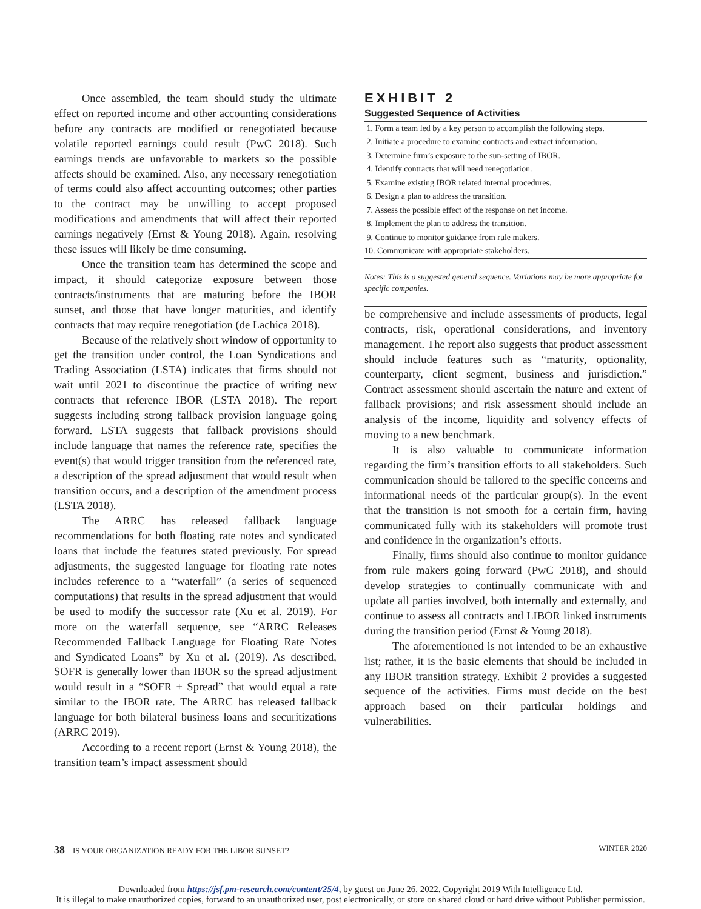Once assembled, the team should study the ultimate effect on reported income and other accounting considerations before any contracts are modified or renegotiated because volatile reported earnings could result (PwC 2018). Such earnings trends are unfavorable to markets so the possible affects should be examined. Also, any necessary renegotiation of terms could also affect accounting outcomes; other parties to the contract may be unwilling to accept proposed modifications and amendments that will affect their reported earnings negatively (Ernst & Young 2018). Again, resolving these issues will likely be time consuming.
Once the transition team has determined the scope and impact, it should categorize exposure between those contracts/instruments that are maturing before the IBOR sunset, and those that have longer maturities, and identify contracts that may require renegotiation (de Lachica 2018).
Because of the relatively short window of opportunity to get the transition under control, the Loan Syndications and Trading Association (LSTA) indicates that firms should not wait until 2021 to discontinue the practice of writing new contracts that reference IBOR (LSTA 2018). The report suggests including strong fallback provision language going forward. LSTA suggests that fallback provisions should include language that names the reference rate, specifies the event(s) that would trigger transition from the referenced rate, a description of the spread adjustment that would result when transition occurs, and a description of the amendment process (LSTA 2018).
The ARRC has released fallback language recommendations for both floating rate notes and syndicated loans that include the features stated previously. For spread adjustments, the suggested language for floating rate notes includes reference to a “waterfall” (a series of sequenced computations) that results in the spread adjustment that would be used to modify the successor rate (Xu et al. 2019). For more on the waterfall sequence, see “ARRC Releases Recommended Fallback Language for Floating Rate Notes and Syndicated Loans” by Xu et al. (2019). As described, SOFR is generally lower than IBOR so the spread adjustment would result in a “SOFR + Spread” that would equal a rate similar to the IBOR rate. The ARRC has released fallback language for both bilateral business loans and securitizations (ARRC 2019).
According to a recent report (Ernst & Young 2018), the transition team’s impact assessment should
EXHIBIT 2
Suggested Sequence of Activities
| 1. Form a team led by a key person to accomplish the following steps. |
| 2. Initiate a procedure to examine contracts and extract information. |
| 3. Determine firm’s exposure to the sun-setting of IBOR. |
| 4. Identify contracts that will need renegotiation. |
| 5. Examine existing IBOR related internal procedures. |
| 6. Design a plan to address the transition. |
| 7. Assess the possible effect of the response on net income. |
| 8. Implement the plan to address the transition. |
| 9. Continue to monitor guidance from rule makers. |
| 10. Communicate with appropriate stakeholders. |
Notes: This is a suggested general sequence. Variations may be more appropriate for specific companies.
be comprehensive and include assessments of products, legal contracts, risk, operational considerations, and inventory management. The report also suggests that product assessment should include features such as “maturity, optionality, counterparty, client segment, business and jurisdiction.” Contract assessment should ascertain the nature and extent of fallback provisions; and risk assessment should include an analysis of the income, liquidity and solvency effects of moving to a new benchmark.
It is also valuable to communicate information regarding the firm’s transition efforts to all stakeholders. Such communication should be tailored to the specific concerns and informational needs of the particular group(s). In the event that the transition is not smooth for a certain firm, having communicated fully with its stakeholders will promote trust and confidence in the organization’s efforts.
Finally, firms should also continue to monitor guidance from rule makers going forward (PwC 2018), and should develop strategies to continually communicate with and update all parties involved, both internally and externally, and continue to assess all contracts and LIBOR linked instruments during the transition period (Ernst & Young 2018).
The aforementioned is not intended to be an exhaustive list; rather, it is the basic elements that should be included in any IBOR transition strategy. Exhibit 2 provides a suggested sequence of the activities. Firms must decide on the best approach based on their particular holdings and vulnerabilities.
38 IS YOUR ORGANIZATION READY FOR THE LIBOR SUNSET? WINTER 2020
Downloaded from https://jsf.pm-research.com/content/25/4, by guest on June 26, 2022. Copyright 2019 With Intelligence Ltd.
It is illegal to make unauthorized copies, forward to an unauthorized user, post electronically, or store on shared cloud or hard drive without Publisher permission.